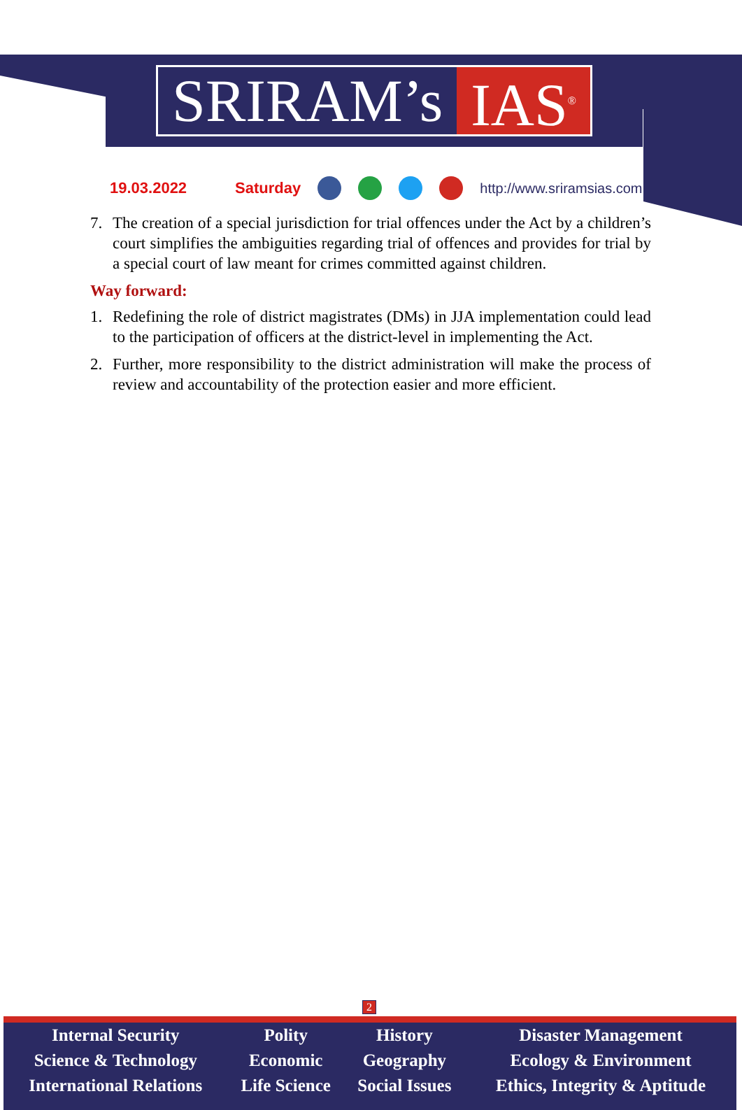SRIRAM’s IAS<sup>®</sup>
19.03.2022 Saturday http://www.sriramsias.com
7. The creation of a special jurisdiction for trial offences under the Act by a children’s court simplifies the ambiguities regarding trial of offences and provides for trial by a special court of law meant for crimes committed against children.
Way forward:
1. Redefining the role of district magistrates (DMs) in JJA implementation could lead to the participation of officers at the district-level in implementing the Act.
2. Further, more responsibility to the district administration will make the process of review and accountability of the protection easier and more efficient.
2
| Internal Security | Polity | History | Disaster Management |
| Science & Technology | Economic | Geography | Ecology & Environment |
| International Relations | Life Science | Social Issues | Ethics, Integrity & Aptitude |